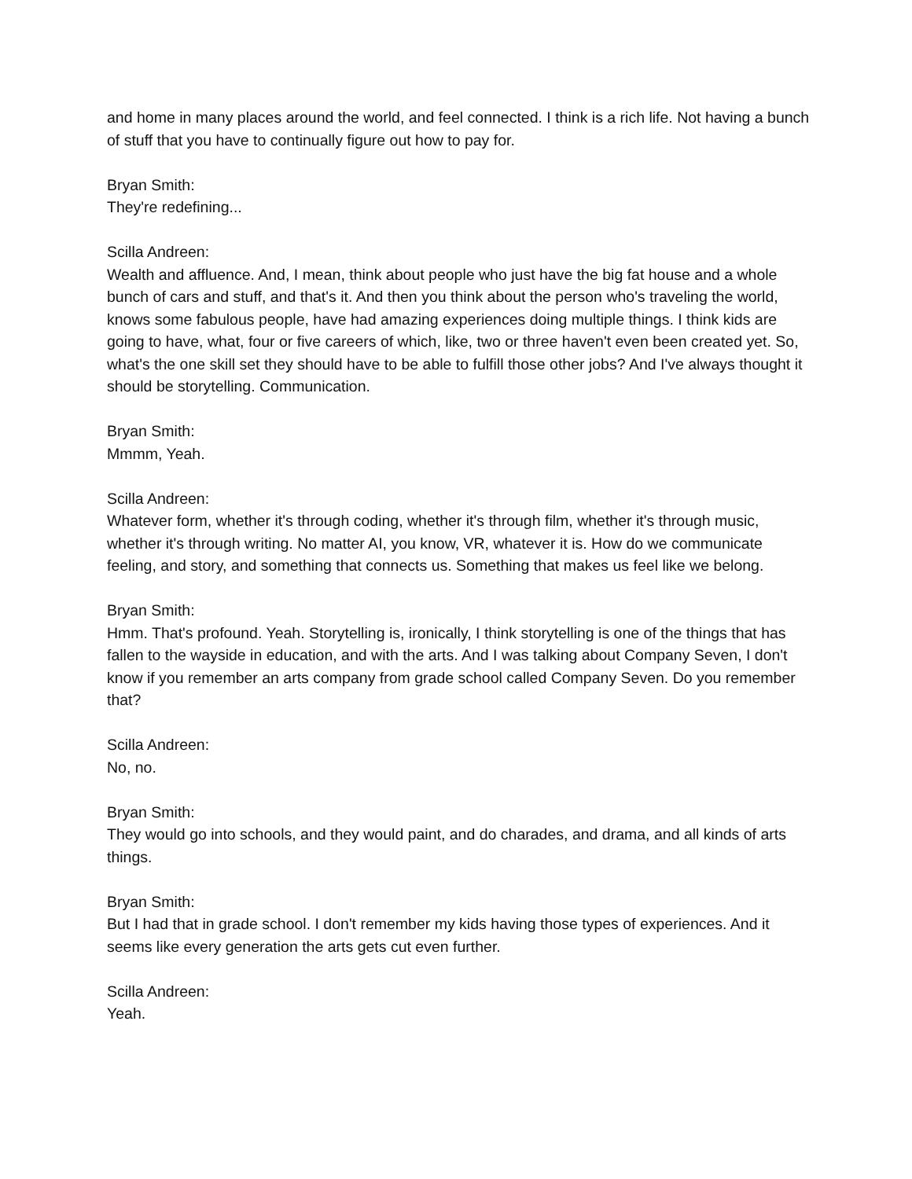and home in many places around the world, and feel connected. I think is a rich life. Not having a bunch of stuff that you have to continually figure out how to pay for.
Bryan Smith:
They're redefining...
Scilla Andreen:
Wealth and affluence. And, I mean, think about people who just have the big fat house and a whole bunch of cars and stuff, and that's it. And then you think about the person who's traveling the world, knows some fabulous people, have had amazing experiences doing multiple things. I think kids are going to have, what, four or five careers of which, like, two or three haven't even been created yet. So, what's the one skill set they should have to be able to fulfill those other jobs? And I've always thought it should be storytelling. Communication.
Bryan Smith:
Mmmm, Yeah.
Scilla Andreen:
Whatever form, whether it's through coding, whether it's through film, whether it's through music, whether it's through writing. No matter AI, you know, VR, whatever it is. How do we communicate feeling, and story, and something that connects us. Something that makes us feel like we belong.
Bryan Smith:
Hmm. That's profound. Yeah. Storytelling is, ironically, I think storytelling is one of the things that has fallen to the wayside in education, and with the arts. And I was talking about Company Seven, I don't know if you remember an arts company from grade school called Company Seven. Do you remember that?
Scilla Andreen:
No, no.
Bryan Smith:
They would go into schools, and they would paint, and do charades, and drama, and all kinds of arts things.
Bryan Smith:
But I had that in grade school. I don't remember my kids having those types of experiences. And it seems like every generation the arts gets cut even further.
Scilla Andreen:
Yeah.